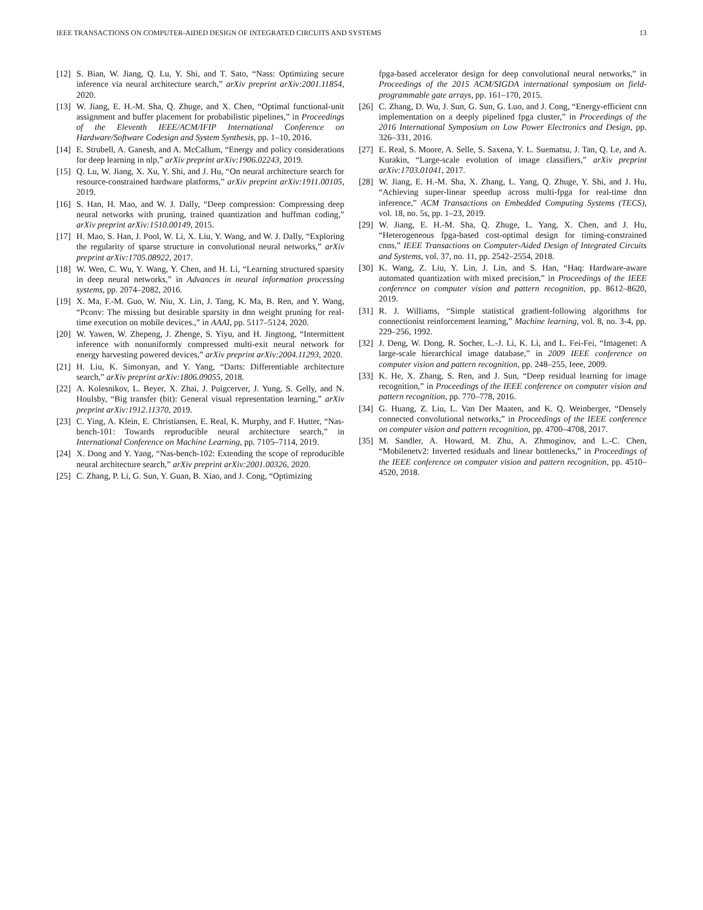IEEE TRANSACTIONS ON COMPUTER-AIDED DESIGN OF INTEGRATED CIRCUITS AND SYSTEMS 13
[12] S. Bian, W. Jiang, Q. Lu, Y. Shi, and T. Sato, “Nass: Optimizing secure inference via neural architecture search,” arXiv preprint arXiv:2001.11854, 2020.
[13] W. Jiang, E. H.-M. Sha, Q. Zhuge, and X. Chen, “Optimal functional-unit assignment and buffer placement for probabilistic pipelines,” in Proceedings of the Eleventh IEEE/ACM/IFIP International Conference on Hardware/Software Codesign and System Synthesis, pp. 1–10, 2016.
[14] E. Strubell, A. Ganesh, and A. McCallum, “Energy and policy considerations for deep learning in nlp,” arXiv preprint arXiv:1906.02243, 2019.
[15] Q. Lu, W. Jiang, X. Xu, Y. Shi, and J. Hu, “On neural architecture search for resource-constrained hardware platforms,” arXiv preprint arXiv:1911.00105, 2019.
[16] S. Han, H. Mao, and W. J. Dally, “Deep compression: Compressing deep neural networks with pruning, trained quantization and huffman coding,” arXiv preprint arXiv:1510.00149, 2015.
[17] H. Mao, S. Han, J. Pool, W. Li, X. Liu, Y. Wang, and W. J. Dally, “Exploring the regularity of sparse structure in convolutional neural networks,” arXiv preprint arXiv:1705.08922, 2017.
[18] W. Wen, C. Wu, Y. Wang, Y. Chen, and H. Li, “Learning structured sparsity in deep neural networks,” in Advances in neural information processing systems, pp. 2074–2082, 2016.
[19] X. Ma, F.-M. Guo, W. Niu, X. Lin, J. Tang, K. Ma, B. Ren, and Y. Wang, “Pconv: The missing but desirable sparsity in dnn weight pruning for real-time execution on mobile devices.,” in AAAI, pp. 5117–5124, 2020.
[20] W. Yawen, W. Zhepeng, J. Zhenge, S. Yiyu, and H. Jingtong, “Intermittent inference with nonuniformly compressed multi-exit neural network for energy harvesting powered devices,” arXiv preprint arXiv:2004.11293, 2020.
[21] H. Liu, K. Simonyan, and Y. Yang, “Darts: Differentiable architecture search,” arXiv preprint arXiv:1806.09055, 2018.
[22] A. Kolesnikov, L. Beyer, X. Zhai, J. Puigcerver, J. Yung, S. Gelly, and N. Houlsby, “Big transfer (bit): General visual representation learning,” arXiv preprint arXiv:1912.11370, 2019.
[23] C. Ying, A. Klein, E. Christiansen, E. Real, K. Murphy, and F. Hutter, “Nas-bench-101: Towards reproducible neural architecture search,” in International Conference on Machine Learning, pp. 7105–7114, 2019.
[24] X. Dong and Y. Yang, “Nas-bench-102: Extending the scope of reproducible neural architecture search,” arXiv preprint arXiv:2001.00326, 2020.
[25] C. Zhang, P. Li, G. Sun, Y. Guan, B. Xiao, and J. Cong, “Optimizing
fpga-based accelerator design for deep convolutional neural networks,” in Proceedings of the 2015 ACM/SIGDA international symposium on field-programmable gate arrays, pp. 161–170, 2015.
[26] C. Zhang, D. Wu, J. Sun, G. Sun, G. Luo, and J. Cong, “Energy-efficient cnn implementation on a deeply pipelined fpga cluster,” in Proceedings of the 2016 International Symposium on Low Power Electronics and Design, pp. 326–331, 2016.
[27] E. Real, S. Moore, A. Selle, S. Saxena, Y. L. Suematsu, J. Tan, Q. Le, and A. Kurakin, “Large-scale evolution of image classifiers,” arXiv preprint arXiv:1703.01041, 2017.
[28] W. Jiang, E. H.-M. Sha, X. Zhang, L. Yang, Q. Zhuge, Y. Shi, and J. Hu, “Achieving super-linear speedup across multi-fpga for real-time dnn inference,” ACM Transactions on Embedded Computing Systems (TECS), vol. 18, no. 5s, pp. 1–23, 2019.
[29] W. Jiang, E. H.-M. Sha, Q. Zhuge, L. Yang, X. Chen, and J. Hu, “Heterogeneous fpga-based cost-optimal design for timing-constrained cnns,” IEEE Transactions on Computer-Aided Design of Integrated Circuits and Systems, vol. 37, no. 11, pp. 2542–2554, 2018.
[30] K. Wang, Z. Liu, Y. Lin, J. Lin, and S. Han, “Haq: Hardware-aware automated quantization with mixed precision,” in Proceedings of the IEEE conference on computer vision and pattern recognition, pp. 8612–8620, 2019.
[31] R. J. Williams, “Simple statistical gradient-following algorithms for connectionist reinforcement learning,” Machine learning, vol. 8, no. 3-4, pp. 229–256, 1992.
[32] J. Deng, W. Dong, R. Socher, L.-J. Li, K. Li, and L. Fei-Fei, “Imagenet: A large-scale hierarchical image database,” in 2009 IEEE conference on computer vision and pattern recognition, pp. 248–255, Ieee, 2009.
[33] K. He, X. Zhang, S. Ren, and J. Sun, “Deep residual learning for image recognition,” in Proceedings of the IEEE conference on computer vision and pattern recognition, pp. 770–778, 2016.
[34] G. Huang, Z. Liu, L. Van Der Maaten, and K. Q. Weinberger, “Densely connected convolutional networks,” in Proceedings of the IEEE conference on computer vision and pattern recognition, pp. 4700–4708, 2017.
[35] M. Sandler, A. Howard, M. Zhu, A. Zhmoginov, and L.-C. Chen, “Mobilenetv2: Inverted residuals and linear bottlenecks,” in Proceedings of the IEEE conference on computer vision and pattern recognition, pp. 4510–4520, 2018.